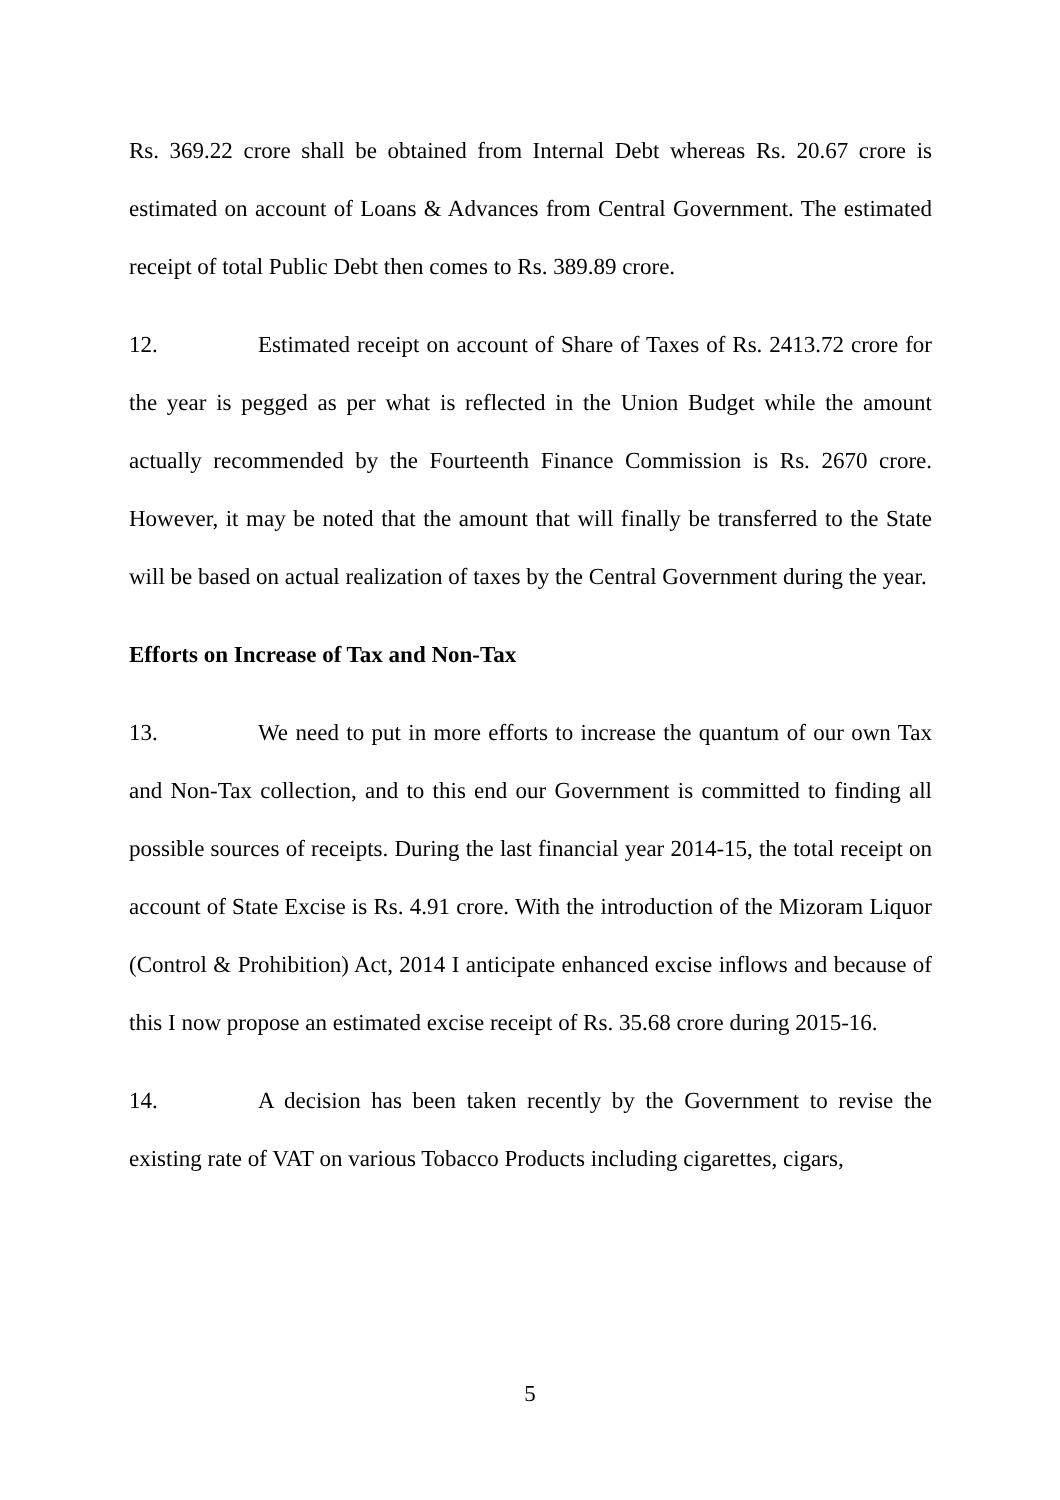Rs. 369.22 crore shall be obtained from Internal Debt whereas Rs. 20.67 crore is estimated on account of Loans & Advances from Central Government. The estimated receipt of total Public Debt then comes to Rs. 389.89 crore.
12. Estimated receipt on account of Share of Taxes of Rs. 2413.72 crore for the year is pegged as per what is reflected in the Union Budget while the amount actually recommended by the Fourteenth Finance Commission is Rs. 2670 crore. However, it may be noted that the amount that will finally be transferred to the State will be based on actual realization of taxes by the Central Government during the year.
Efforts on Increase of Tax and Non-Tax
13. We need to put in more efforts to increase the quantum of our own Tax and Non-Tax collection, and to this end our Government is committed to finding all possible sources of receipts. During the last financial year 2014-15, the total receipt on account of State Excise is Rs. 4.91 crore. With the introduction of the Mizoram Liquor (Control & Prohibition) Act, 2014 I anticipate enhanced excise inflows and because of this I now propose an estimated excise receipt of Rs. 35.68 crore during 2015-16.
14. A decision has been taken recently by the Government to revise the existing rate of VAT on various Tobacco Products including cigarettes, cigars,
5